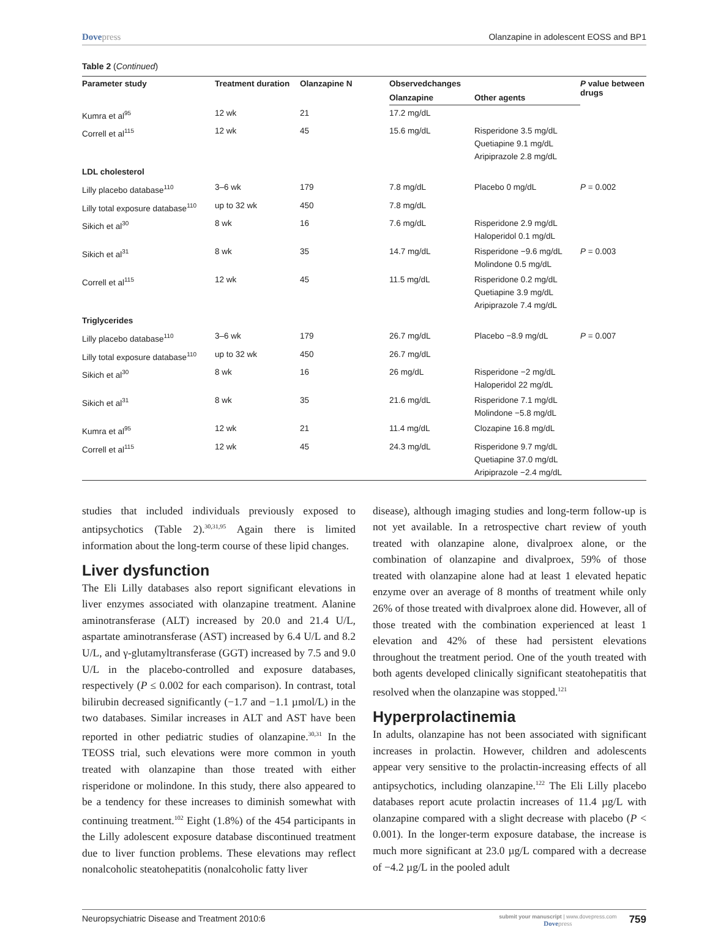Dovepress Olanzapine in adolescent EOSS and BP1
Table 2 (Continued)
| Parameter study | Treatment duration | Olanzapine N | Observedchanges | | P value between drugs |
| --- | --- | --- | --- | --- | --- |
| | | | Olanzapine | Other agents | |
| Kumra et al<sup>95</sup> | 12 wk | 21 | 17.2 mg/dL | | |
| Correll et al<sup>115</sup> | 12 wk | 45 | 15.6 mg/dL | Risperidone 3.5 mg/dL Quetiapine 9.1 mg/dL Aripiprazole 2.8 mg/dL | |
| LDL cholesterol | | | | | |
| Lilly placebo database<sup>110</sup> | 3–6 wk | 179 | 7.8 mg/dL | Placebo 0 mg/dL | P = 0.002 |
| Lilly total exposure database<sup>110</sup> | up to 32 wk | 450 | 7.8 mg/dL | | |
| Sikich et al<sup>30</sup> | 8 wk | 16 | 7.6 mg/dL | Risperidone 2.9 mg/dL Haloperidol 0.1 mg/dL | |
| Sikich et al<sup>31</sup> | 8 wk | 35 | 14.7 mg/dL | Risperidone −9.6 mg/dL Molindone 0.5 mg/dL | P = 0.003 |
| Correll et al<sup>115</sup> | 12 wk | 45 | 11.5 mg/dL | Risperidone 0.2 mg/dL Quetiapine 3.9 mg/dL Aripiprazole 7.4 mg/dL | |
| Triglycerides | | | | | |
| Lilly placebo database<sup>110</sup> | 3–6 wk | 179 | 26.7 mg/dL | Placebo −8.9 mg/dL | P = 0.007 |
| Lilly total exposure database<sup>110</sup> | up to 32 wk | 450 | 26.7 mg/dL | | |
| Sikich et al<sup>30</sup> | 8 wk | 16 | 26 mg/dL | Risperidone −2 mg/dL Haloperidol 22 mg/dL | |
| Sikich et al<sup>31</sup> | 8 wk | 35 | 21.6 mg/dL | Risperidone 7.1 mg/dL Molindone −5.8 mg/dL | |
| Kumra et al<sup>95</sup> | 12 wk | 21 | 11.4 mg/dL | Clozapine 16.8 mg/dL | |
| Correll et al<sup>115</sup> | 12 wk | 45 | 24.3 mg/dL | Risperidone 9.7 mg/dL Quetiapine 37.0 mg/dL Aripiprazole −2.4 mg/dL | |
studies that included individuals previously exposed to antipsychotics (Table 2).<sup>30,31,95</sup> Again there is limited information about the long-term course of these lipid changes.
Liver dysfunction
The Eli Lilly databases also report significant elevations in liver enzymes associated with olanzapine treatment. Alanine aminotransferase (ALT) increased by 20.0 and 21.4 U/L, aspartate aminotransferase (AST) increased by 6.4 U/L and 8.2 U/L, and γ-glutamyltransferase (GGT) increased by 7.5 and 9.0 U/L in the placebo-controlled and exposure databases, respectively (P ≤ 0.002 for each comparison). In contrast, total bilirubin decreased significantly (−1.7 and −1.1 µmol/L) in the two databases. Similar increases in ALT and AST have been reported in other pediatric studies of olanzapine.<sup>30,31</sup> In the TEOSS trial, such elevations were more common in youth treated with olanzapine than those treated with either risperidone or molindone. In this study, there also appeared to be a tendency for these increases to diminish somewhat with continuing treatment.<sup>102</sup> Eight (1.8%) of the 454 participants in the Lilly adolescent exposure database discontinued treatment due to liver function problems. These elevations may reflect nonalcoholic steatohepatitis (nonalcoholic fatty liver
disease), although imaging studies and long-term follow-up is not yet available. In a retrospective chart review of youth treated with olanzapine alone, divalproex alone, or the combination of olanzapine and divalproex, 59% of those treated with olanzapine alone had at least 1 elevated hepatic enzyme over an average of 8 months of treatment while only 26% of those treated with divalproex alone did. However, all of those treated with the combination experienced at least 1 elevation and 42% of these had persistent elevations throughout the treatment period. One of the youth treated with both agents developed clinically significant steatohepatitis that resolved when the olanzapine was stopped.<sup>121</sup>
Hyperprolactinemia
In adults, olanzapine has not been associated with significant increases in prolactin. However, children and adolescents appear very sensitive to the prolactin-increasing effects of all antipsychotics, including olanzapine.<sup>122</sup> The Eli Lilly placebo databases report acute prolactin increases of 11.4 µg/L with olanzapine compared with a slight decrease with placebo (P < 0.001). In the longer-term exposure database, the increase is much more significant at 23.0 µg/L compared with a decrease of −4.2 µg/L in the pooled adult
Neuropsychiatric Disease and Treatment 2010:6
submit your manuscript | www.dovepress.com
Dovepress
759